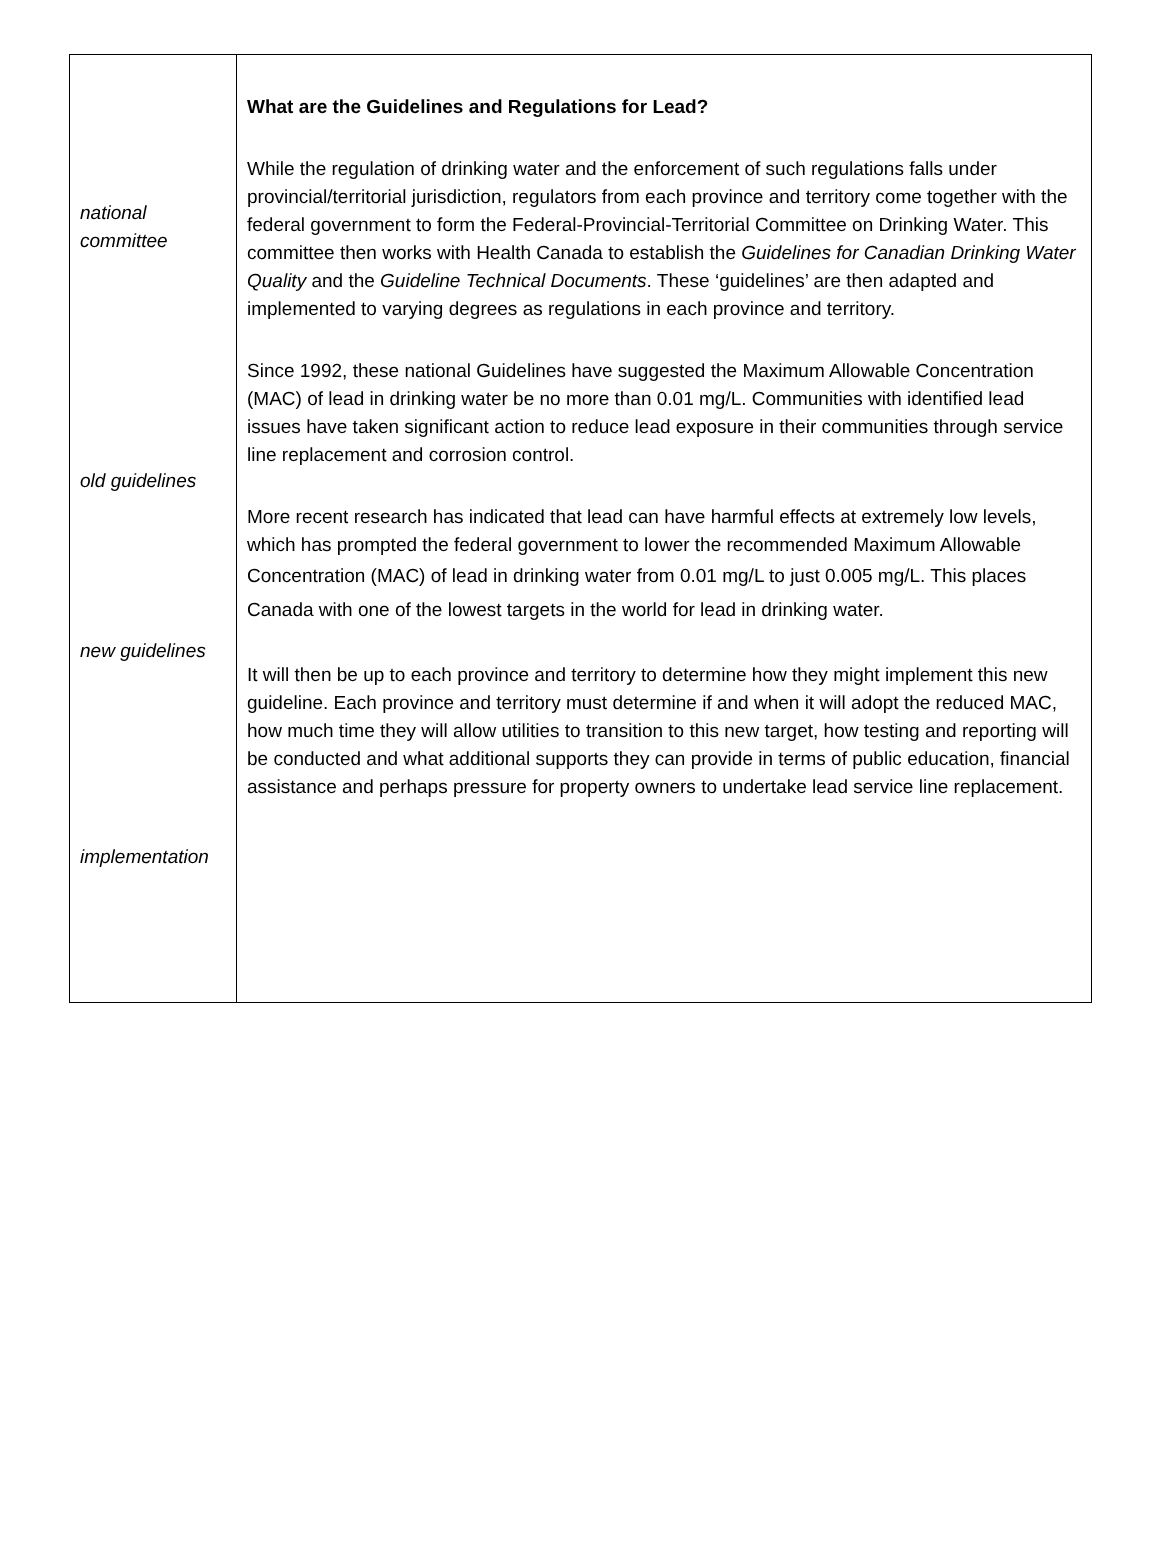national
committee
old guidelines
new guidelines
implementation
What are the Guidelines and Regulations for Lead?
While the regulation of drinking water and the enforcement of such regulations falls under provincial/territorial jurisdiction, regulators from each province and territory come together with the federal government to form the Federal-Provincial-Territorial Committee on Drinking Water. This committee then works with Health Canada to establish the Guidelines for Canadian Drinking Water Quality and the Guideline Technical Documents. These ‘guidelines’ are then adapted and implemented to varying degrees as regulations in each province and territory.
Since 1992, these national Guidelines have suggested the Maximum Allowable Concentration (MAC) of lead in drinking water be no more than 0.01 mg/L. Communities with identified lead issues have taken significant action to reduce lead exposure in their communities through service line replacement and corrosion control.
More recent research has indicated that lead can have harmful effects at extremely low levels, which has prompted the federal government to lower the recommended Maximum Allowable Concentration (MAC) of lead in drinking water from 0.01 mg/L to just 0.005 mg/L. This places Canada with one of the lowest targets in the world for lead in drinking water.
It will then be up to each province and territory to determine how they might implement this new guideline. Each province and territory must determine if and when it will adopt the reduced MAC, how much time they will allow utilities to transition to this new target, how testing and reporting will be conducted and what additional supports they can provide in terms of public education, financial assistance and perhaps pressure for property owners to undertake lead service line replacement.